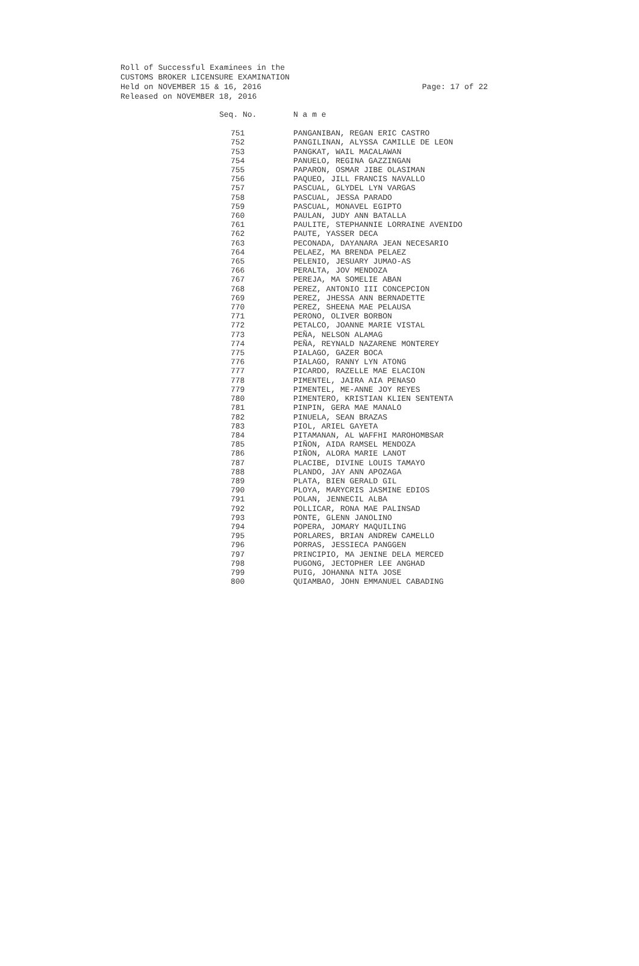Roll of Successful Examinees in the
CUSTOMS BROKER LICENSURE EXAMINATION
Held on NOVEMBER 15 & 16, 2016
Released on NOVEMBER 18, 2016
Page: 17 of 22
| Seq. No. | N a m e |
| --- | --- |
| 751 | PANGANIBAN, REGAN ERIC CASTRO |
| 752 | PANGILINAN, ALYSSA CAMILLE DE LEON |
| 753 | PANGKAT, WAIL MACALAWAN |
| 754 | PANUELO, REGINA GAZZINGAN |
| 755 | PAPARON, OSMAR JIBE OLASIMAN |
| 756 | PAQUEO, JILL FRANCIS NAVALLO |
| 757 | PASCUAL, GLYDEL LYN VARGAS |
| 758 | PASCUAL, JESSA PARADO |
| 759 | PASCUAL, MONAVEL EGIPTO |
| 760 | PAULAN, JUDY ANN BATALLA |
| 761 | PAULITE, STEPHANNIE LORRAINE AVENIDO |
| 762 | PAUTE, YASSER DECA |
| 763 | PECONADA, DAYANARA JEAN NECESARIO |
| 764 | PELAEZ, MA BRENDA PELAEZ |
| 765 | PELENIO, JESUARY JUMAO-AS |
| 766 | PERALTA, JOV MENDOZA |
| 767 | PEREJA, MA SOMELIE ABAN |
| 768 | PEREZ, ANTONIO III CONCEPCION |
| 769 | PEREZ, JHESSA ANN BERNADETTE |
| 770 | PEREZ, SHEENA MAE PELAUSA |
| 771 | PERONO, OLIVER BORBON |
| 772 | PETALCO, JOANNE MARIE VISTAL |
| 773 | PEÑA, NELSON ALAMAG |
| 774 | PEÑA, REYNALD NAZARENE MONTEREY |
| 775 | PIALAGO, GAZER BOCA |
| 776 | PIALAGO, RANNY LYN ATONG |
| 777 | PICARDO, RAZELLE MAE ELACION |
| 778 | PIMENTEL, JAIRA AIA PENASO |
| 779 | PIMENTEL, ME-ANNE JOY REYES |
| 780 | PIMENTERO, KRISTIAN KLIEN SENTENTA |
| 781 | PINPIN, GERA MAE MANALO |
| 782 | PINUELA, SEAN BRAZAS |
| 783 | PIOL, ARIEL GAYETA |
| 784 | PITAMANAN, AL WAFFHI MAROHOMBSAR |
| 785 | PIÑON, AIDA RAMSEL MENDOZA |
| 786 | PIÑON, ALORA MARIE LANOT |
| 787 | PLACIBE, DIVINE LOUIS TAMAYO |
| 788 | PLANDO, JAY ANN APOZAGA |
| 789 | PLATA, BIEN GERALD GIL |
| 790 | PLOYA, MARYCRIS JASMINE EDIOS |
| 791 | POLAN, JENNECIL ALBA |
| 792 | POLLICAR, RONA MAE PALINSAD |
| 793 | PONTE, GLENN JANOLINO |
| 794 | POPERA, JOMARY MAQUILING |
| 795 | PORLARES, BRIAN ANDREW CAMELLO |
| 796 | PORRAS, JESSIECA PANGGEN |
| 797 | PRINCIPIO, MA JENINE DELA MERCED |
| 798 | PUGONG, JECTOPHER LEE ANGHAD |
| 799 | PUIG, JOHANNA NITA JOSE |
| 800 | QUIAMBAO, JOHN EMMANUEL CABADING |